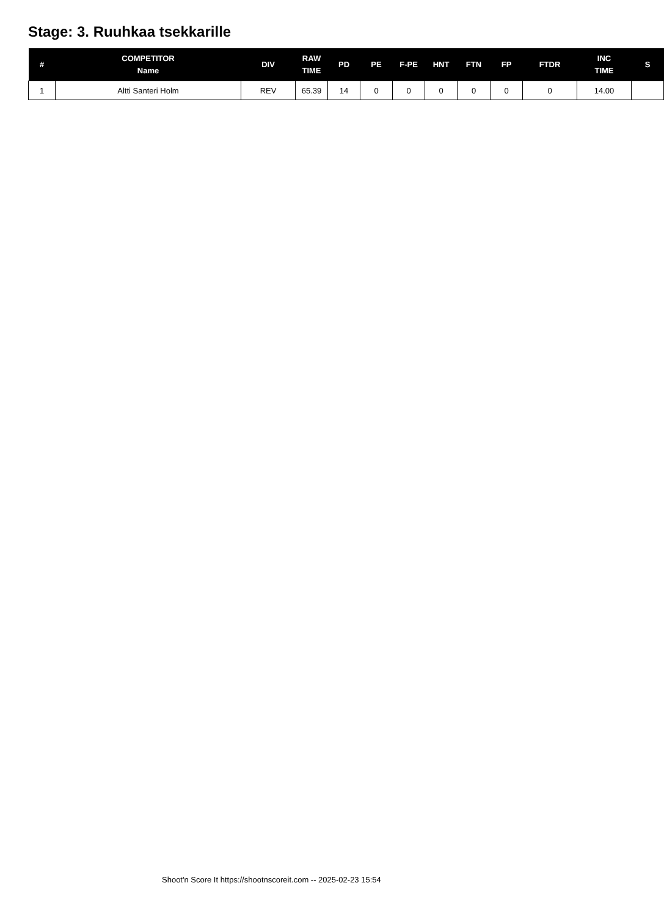Stage: 3. Ruuhkaa tsekkarille
| # | COMPETITOR Name | DIV | RAW TIME | PD | PE | F-PE | HNT | FTN | FP | FTDR | INC TIME | S |
| --- | --- | --- | --- | --- | --- | --- | --- | --- | --- | --- | --- | --- |
| 1 | Altti Santeri Holm | REV | 65.39 | 14 | 0 | 0 | 0 | 0 | 0 | 0 | 14.00 | |
Shoot'n Score It https://shootnscoreit.com -- 2025-02-23 15:54